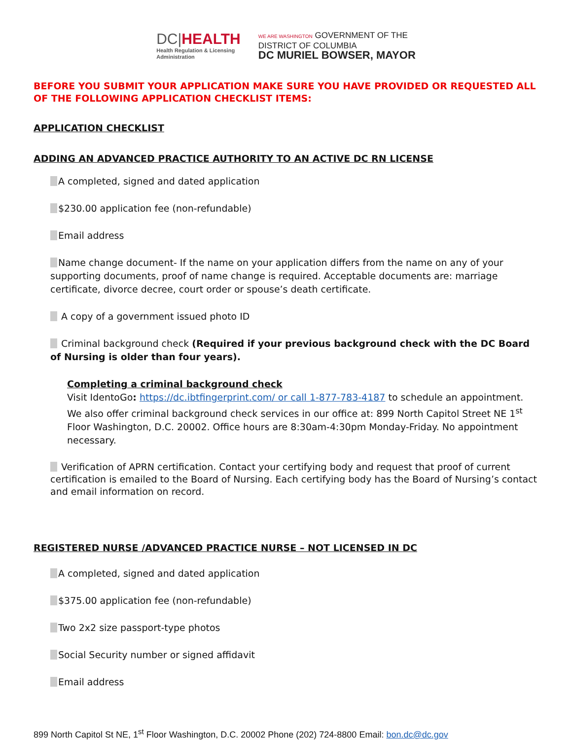DC|HEALTH
Health Regulation & Licensing
Administration
WE ARE WASHINGTON GOVERNMENT OF THE
DISTRICT OF COLUMBIA
DC MURIEL BOWSER, MAYOR
BEFORE YOU SUBMIT YOUR APPLICATION MAKE SURE YOU HAVE PROVIDED OR REQUESTED ALL OF THE FOLLOWING APPLICATION CHECKLIST ITEMS:
APPLICATION CHECKLIST
ADDING AN ADVANCED PRACTICE AUTHORITY TO AN ACTIVE DC RN LICENSE
A completed, signed and dated application
$230.00 application fee (non-refundable)
Email address
Name change document- If the name on your application differs from the name on any of your supporting documents, proof of name change is required. Acceptable documents are: marriage certificate, divorce decree, court order or spouse’s death certificate.
A copy of a government issued photo ID
Criminal background check (Required if your previous background check with the DC Board of Nursing is older than four years).
Completing a criminal background check
Visit IdentoGo: https://dc.ibtfingerprint.com/ or call 1-877-783-4187 to schedule an appointment. We also offer criminal background check services in our office at: 899 North Capitol Street NE 1<sup>st</sup> Floor Washington, D.C. 20002. Office hours are 8:30am-4:30pm Monday-Friday. No appointment necessary.
Verification of APRN certification. Contact your certifying body and request that proof of current certification is emailed to the Board of Nursing. Each certifying body has the Board of Nursing’s contact and email information on record.
REGISTERED NURSE /ADVANCED PRACTICE NURSE – NOT LICENSED IN DC
A completed, signed and dated application
$375.00 application fee (non-refundable)
Two 2x2 size passport-type photos
Social Security number or signed affidavit
Email address
899 North Capitol St NE, 1<sup>st</sup> Floor Washington, D.C. 20002 Phone (202) 724-8800 Email: bon.dc@dc.gov